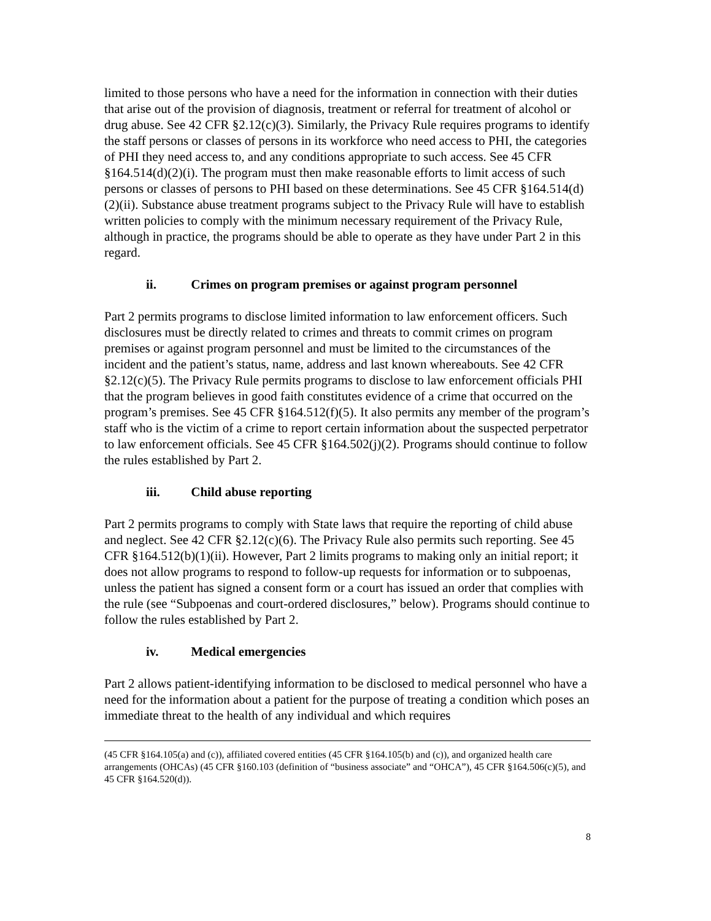limited to those persons who have a need for the information in connection with their duties that arise out of the provision of diagnosis, treatment or referral for treatment of alcohol or drug abuse. See 42 CFR §2.12(c)(3). Similarly, the Privacy Rule requires programs to identify the staff persons or classes of persons in its workforce who need access to PHI, the categories of PHI they need access to, and any conditions appropriate to such access. See 45 CFR §164.514(d)(2)(i). The program must then make reasonable efforts to limit access of such persons or classes of persons to PHI based on these determinations. See 45 CFR §164.514(d)(2)(ii). Substance abuse treatment programs subject to the Privacy Rule will have to establish written policies to comply with the minimum necessary requirement of the Privacy Rule, although in practice, the programs should be able to operate as they have under Part 2 in this regard.
ii. Crimes on program premises or against program personnel
Part 2 permits programs to disclose limited information to law enforcement officers. Such disclosures must be directly related to crimes and threats to commit crimes on program premises or against program personnel and must be limited to the circumstances of the incident and the patient’s status, name, address and last known whereabouts. See 42 CFR §2.12(c)(5). The Privacy Rule permits programs to disclose to law enforcement officials PHI that the program believes in good faith constitutes evidence of a crime that occurred on the program’s premises. See 45 CFR §164.512(f)(5). It also permits any member of the program’s staff who is the victim of a crime to report certain information about the suspected perpetrator to law enforcement officials. See 45 CFR §164.502(j)(2). Programs should continue to follow the rules established by Part 2.
iii. Child abuse reporting
Part 2 permits programs to comply with State laws that require the reporting of child abuse and neglect. See 42 CFR §2.12(c)(6). The Privacy Rule also permits such reporting. See 45 CFR §164.512(b)(1)(ii). However, Part 2 limits programs to making only an initial report; it does not allow programs to respond to follow-up requests for information or to subpoenas, unless the patient has signed a consent form or a court has issued an order that complies with the rule (see “Subpoenas and court-ordered disclosures,” below). Programs should continue to follow the rules established by Part 2.
iv. Medical emergencies
Part 2 allows patient-identifying information to be disclosed to medical personnel who have a need for the information about a patient for the purpose of treating a condition which poses an immediate threat to the health of any individual and which requires
(45 CFR §164.105(a) and (c)), affiliated covered entities (45 CFR §164.105(b) and (c)), and organized health care arrangements (OHCAs) (45 CFR §160.103 (definition of “business associate” and “OHCA”), 45 CFR §164.506(c)(5), and 45 CFR §164.520(d)).
8